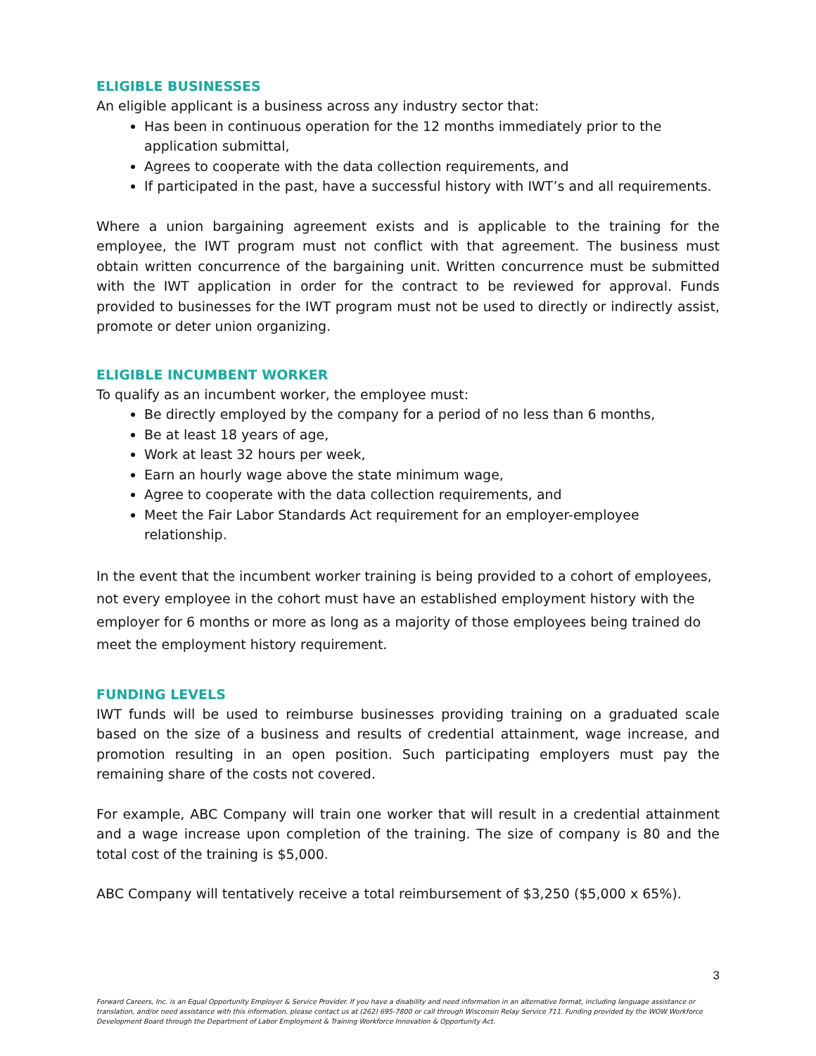ELIGIBLE BUSINESSES
An eligible applicant is a business across any industry sector that:
Has been in continuous operation for the 12 months immediately prior to the application submittal,
Agrees to cooperate with the data collection requirements, and
If participated in the past, have a successful history with IWT’s and all requirements.
Where a union bargaining agreement exists and is applicable to the training for the employee, the IWT program must not conflict with that agreement. The business must obtain written concurrence of the bargaining unit. Written concurrence must be submitted with the IWT application in order for the contract to be reviewed for approval. Funds provided to businesses for the IWT program must not be used to directly or indirectly assist, promote or deter union organizing.
ELIGIBLE INCUMBENT WORKER
To qualify as an incumbent worker, the employee must:
Be directly employed by the company for a period of no less than 6 months,
Be at least 18 years of age,
Work at least 32 hours per week,
Earn an hourly wage above the state minimum wage,
Agree to cooperate with the data collection requirements, and
Meet the Fair Labor Standards Act requirement for an employer-employee relationship.
In the event that the incumbent worker training is being provided to a cohort of employees, not every employee in the cohort must have an established employment history with the employer for 6 months or more as long as a majority of those employees being trained do meet the employment history requirement.
FUNDING LEVELS
IWT funds will be used to reimburse businesses providing training on a graduated scale based on the size of a business and results of credential attainment, wage increase, and promotion resulting in an open position. Such participating employers must pay the remaining share of the costs not covered.
For example, ABC Company will train one worker that will result in a credential attainment and a wage increase upon completion of the training. The size of company is 80 and the total cost of the training is $5,000.
ABC Company will tentatively receive a total reimbursement of $3,250 ($5,000 x 65%).
3
Forward Careers, Inc. is an Equal Opportunity Employer & Service Provider. If you have a disability and need information in an alternative format, including language assistance or translation, and/or need assistance with this information, please contact us at (262) 695-7800 or call through Wisconsin Relay Service 711. Funding provided by the WOW Workforce Development Board through the Department of Labor Employment & Training Workforce Innovation & Opportunity Act.